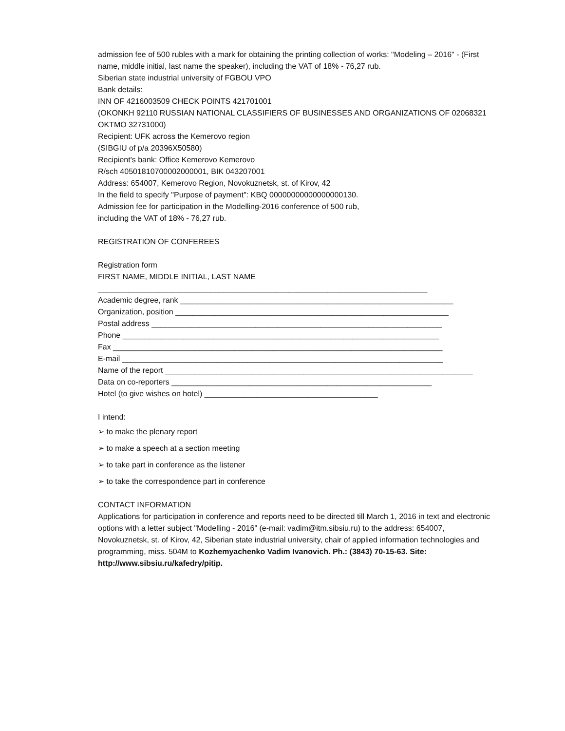admission fee of 500 rubles with a mark for obtaining the printing collection of works: "Modeling – 2016" - (First name, middle initial, last name the speaker), including the VAT of 18% - 76,27 rub.
Siberian state industrial university of FGBOU VPO
Bank details:
INN OF 4216003509 CHECK POINTS 421701001
(OKONKH 92110 RUSSIAN NATIONAL CLASSIFIERS OF BUSINESSES AND ORGANIZATIONS OF 02068321 OKTMO 32731000)
Recipient: UFK across the Kemerovo region
(SIBGIU of p/a 20396X50580)
Recipient's bank: Office Kemerovo Kemerovo
R/sch 40501810700002000001, BIK 043207001
Address: 654007, Kemerovo Region, Novokuznetsk, st. of Kirov, 42
In the field to specify "Purpose of payment": KBQ 00000000000000000130.
Admission fee for participation in the Modelling-2016 conference of 500 rub,
including the VAT of 18% - 76,27 rub.
REGISTRATION OF CONFEREES
Registration form
FIRST NAME, MIDDLE INITIAL, LAST NAME
____________________________________________________________________________
Academic degree, rank _______________________________________________________________
Organization, position _______________________________________________________________
Postal address ___________________________________________________________________
Phone _________________________________________________________________________
Fax ____________________________________________________________________________
E-mail __________________________________________________________________________
Name of the report _______________________________________________________________________
Data on co-reporters ____________________________________________________________
Hotel (to give wishes on hotel) ________________________________________
I intend:
➢ to make the plenary report
➢ to make a speech at a section meeting
➢ to take part in conference as the listener
➢ to take the correspondence part in conference
CONTACT INFORMATION
Applications for participation in conference and reports need to be directed till March 1, 2016 in text and electronic options with a letter subject "Modelling - 2016" (e-mail: vadim@itm.sibsiu.ru) to the address: 654007, Novokuznetsk, st. of Kirov, 42, Siberian state industrial university, chair of applied information technologies and programming, miss. 504M to Kozhemyachenko Vadim Ivanovich. Ph.: (3843) 70-15-63. Site: http://www.sibsiu.ru/kafedry/pitip.